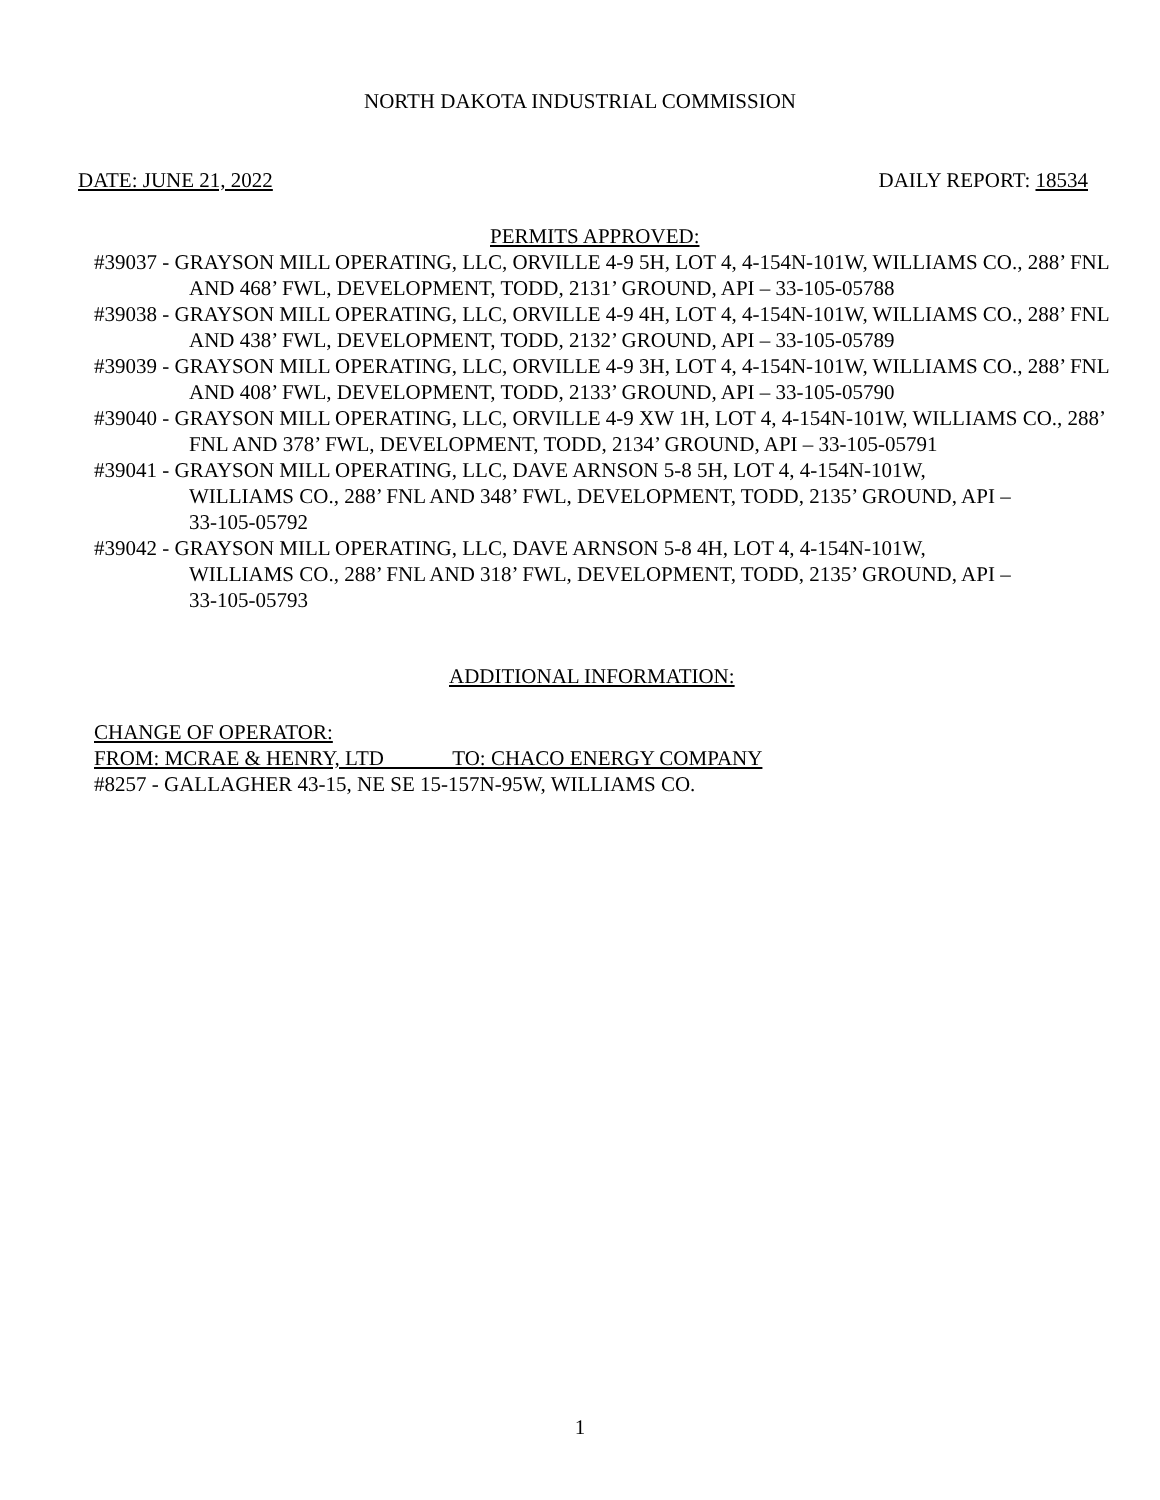NORTH DAKOTA INDUSTRIAL COMMISSION
DATE: JUNE 21, 2022 DAILY REPORT: 18534
PERMITS APPROVED:
#39037 - GRAYSON MILL OPERATING, LLC, ORVILLE 4-9 5H, LOT 4, 4-154N-101W, WILLIAMS CO., 288’ FNL AND 468’ FWL, DEVELOPMENT, TODD, 2131’ GROUND, API – 33-105-05788
#39038 - GRAYSON MILL OPERATING, LLC, ORVILLE 4-9 4H, LOT 4, 4-154N-101W, WILLIAMS CO., 288’ FNL AND 438’ FWL, DEVELOPMENT, TODD, 2132’ GROUND, API – 33-105-05789
#39039 - GRAYSON MILL OPERATING, LLC, ORVILLE 4-9 3H, LOT 4, 4-154N-101W, WILLIAMS CO., 288’ FNL AND 408’ FWL, DEVELOPMENT, TODD, 2133’ GROUND, API – 33-105-05790
#39040 - GRAYSON MILL OPERATING, LLC, ORVILLE 4-9 XW 1H, LOT 4, 4-154N-101W, WILLIAMS CO., 288’ FNL AND 378’ FWL, DEVELOPMENT, TODD, 2134’ GROUND, API – 33-105-05791
#39041 - GRAYSON MILL OPERATING, LLC, DAVE ARNSON 5-8 5H, LOT 4, 4-154N-101W, WILLIAMS CO., 288’ FNL AND 348’ FWL, DEVELOPMENT, TODD, 2135’ GROUND, API – 33-105-05792
#39042 - GRAYSON MILL OPERATING, LLC, DAVE ARNSON 5-8 4H, LOT 4, 4-154N-101W, WILLIAMS CO., 288’ FNL AND 318’ FWL, DEVELOPMENT, TODD, 2135’ GROUND, API – 33-105-05793
ADDITIONAL INFORMATION:
CHANGE OF OPERATOR:
FROM: MCRAE & HENRY, LTD TO: CHACO ENERGY COMPANY
#8257 - GALLAGHER 43-15, NE SE 15-157N-95W, WILLIAMS CO.
1